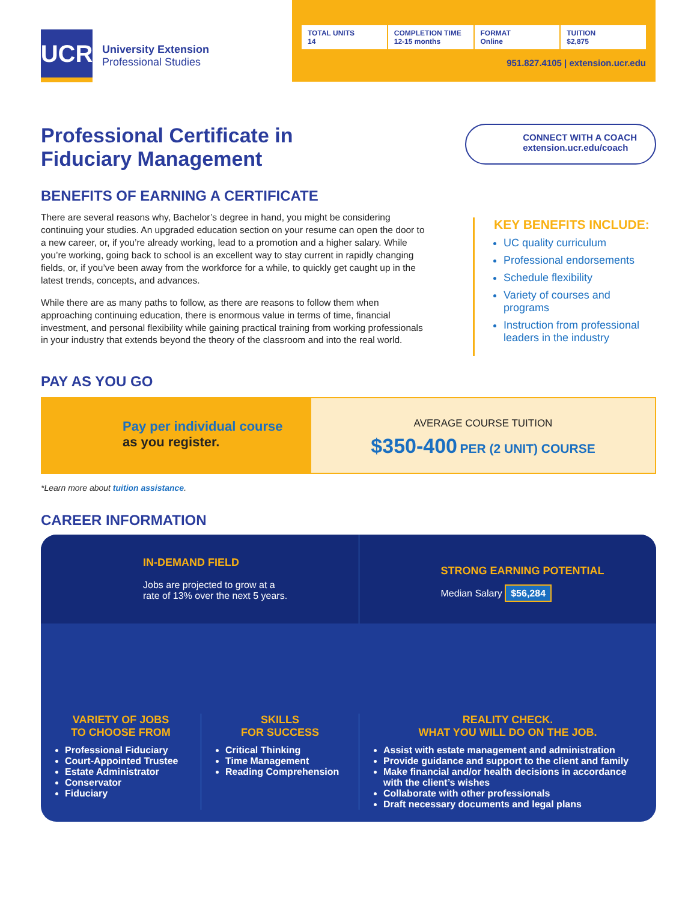UCR
University Extension
Professional Studies
TOTAL UNITS
14
COMPLETION TIME
12-15 months
FORMAT
Online
TUITION
$2,875
951.827.4105 | extension.ucr.edu
Professional Certificate in
Fiduciary Management
CONNECT WITH A COACH
extension.ucr.edu/coach
BENEFITS OF EARNING A CERTIFICATE
There are several reasons why, Bachelor’s degree in hand, you might be considering continuing your studies. An upgraded education section on your resume can open the door to a new career, or, if you’re already working, lead to a promotion and a higher salary. While you’re working, going back to school is an excellent way to stay current in rapidly changing fields, or, if you’ve been away from the workforce for a while, to quickly get caught up in the latest trends, concepts, and advances.
While there are as many paths to follow, as there are reasons to follow them when approaching continuing education, there is enormous value in terms of time, financial investment, and personal flexibility while gaining practical training from working professionals in your industry that extends beyond the theory of the classroom and into the real world.
KEY BENEFITS INCLUDE:
UC quality curriculum
Professional endorsements
Schedule flexibility
Variety of courses and programs
Instruction from professional leaders in the industry
PAY AS YOU GO
Pay per individual course
as you register.
AVERAGE COURSE TUITION
$350-400 PER (2 UNIT) COURSE
*Learn more about tuition assistance.
CAREER INFORMATION
IN-DEMAND FIELD
Jobs are projected to grow at a
rate of 13% over the next 5 years.
STRONG EARNING POTENTIAL
Median Salary $56,284
VARIETY OF JOBS
TO CHOOSE FROM
Professional Fiduciary
Court-Appointed Trustee
Estate Administrator
Conservator
Fiduciary
SKILLS
FOR SUCCESS
Critical Thinking
Time Management
Reading Comprehension
REALITY CHECK.
WHAT YOU WILL DO ON THE JOB.
Assist with estate management and administration
Provide guidance and support to the client and family
Make financial and/or health decisions in accordance with the client’s wishes
Collaborate with other professionals
Draft necessary documents and legal plans